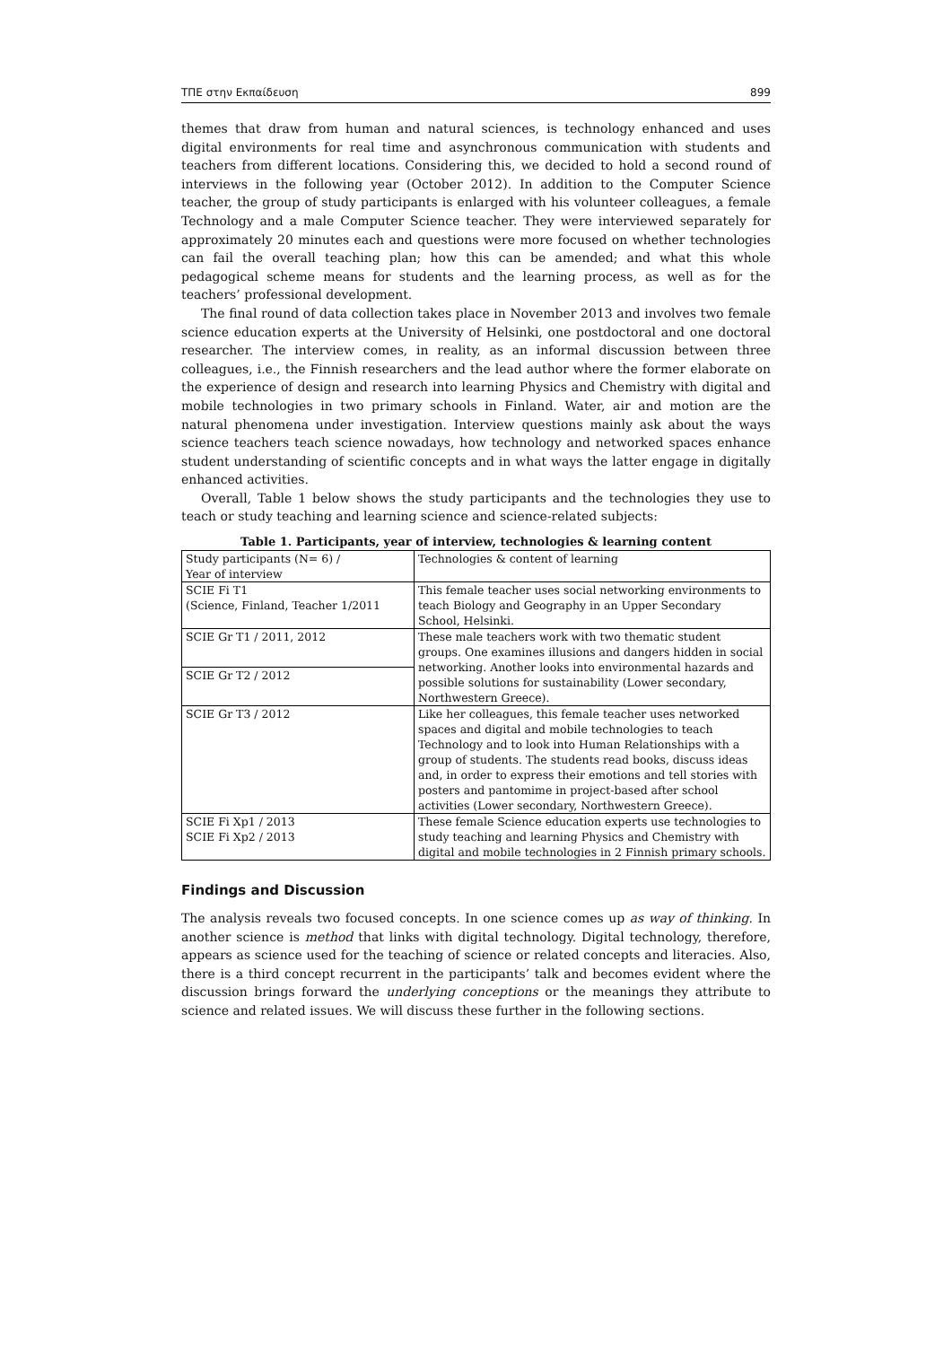ΤΠΕ στην Εκπαίδευση 899
themes that draw from human and natural sciences, is technology enhanced and uses digital environments for real time and asynchronous communication with students and teachers from different locations. Considering this, we decided to hold a second round of interviews in the following year (October 2012). In addition to the Computer Science teacher, the group of study participants is enlarged with his volunteer colleagues, a female Technology and a male Computer Science teacher. They were interviewed separately for approximately 20 minutes each and questions were more focused on whether technologies can fail the overall teaching plan; how this can be amended; and what this whole pedagogical scheme means for students and the learning process, as well as for the teachers’ professional development.
The final round of data collection takes place in November 2013 and involves two female science education experts at the University of Helsinki, one postdoctoral and one doctoral researcher. The interview comes, in reality, as an informal discussion between three colleagues, i.e., the Finnish researchers and the lead author where the former elaborate on the experience of design and research into learning Physics and Chemistry with digital and mobile technologies in two primary schools in Finland. Water, air and motion are the natural phenomena under investigation. Interview questions mainly ask about the ways science teachers teach science nowadays, how technology and networked spaces enhance student understanding of scientific concepts and in what ways the latter engage in digitally enhanced activities.
Overall, Table 1 below shows the study participants and the technologies they use to teach or study teaching and learning science and science-related subjects:
Table 1. Participants, year of interview, technologies & learning content
| Study participants (N= 6) / Year of interview | Technologies & content of learning |
| SCIE Fi T1 (Science, Finland, Teacher 1/2011 | This female teacher uses social networking environments to teach Biology and Geography in an Upper Secondary School, Helsinki. |
| SCIE Gr T1 / 2011, 2012 | These male teachers work with two thematic student groups. One examines illusions and dangers hidden in social networking. Another looks into environmental hazards and possible solutions for sustainability (Lower secondary, Northwestern Greece). |
| SCIE Gr T2 / 2012 | |
| SCIE Gr T3 / 2012 | Like her colleagues, this female teacher uses networked spaces and digital and mobile technologies to teach Technology and to look into Human Relationships with a group of students. The students read books, discuss ideas and, in order to express their emotions and tell stories with posters and pantomime in project-based after school activities (Lower secondary, Northwestern Greece). |
| SCIE Fi Xp1 / 2013 SCIE Fi Xp2 / 2013 | These female Science education experts use technologies to study teaching and learning Physics and Chemistry with digital and mobile technologies in 2 Finnish primary schools. |
Findings and Discussion
The analysis reveals two focused concepts. In one science comes up as way of thinking. In another science is method that links with digital technology. Digital technology, therefore, appears as science used for the teaching of science or related concepts and literacies. Also, there is a third concept recurrent in the participants’ talk and becomes evident where the discussion brings forward the underlying conceptions or the meanings they attribute to science and related issues. We will discuss these further in the following sections.